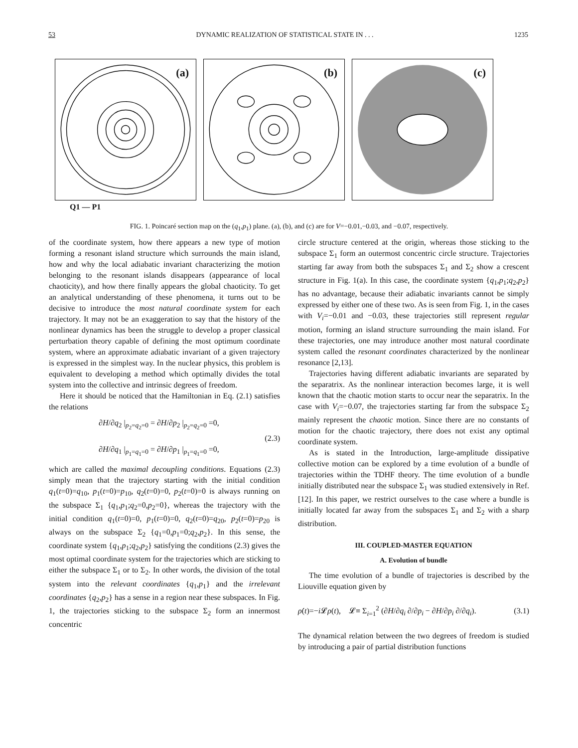53 DYNAMIC REALIZATION OF STATISTICAL STATE IN . . . 1235
(a)
(b)
(c)
Q1 — P1
FIG. 1. Poincaré section map on the (q<sub>1</sub>,p<sub>1</sub>) plane. (a), (b), and (c) are for V=−0.01,−0.03, and −0.07, respectively.
of the coordinate system, how there appears a new type of motion forming a resonant island structure which surrounds the main island, how and why the local adiabatic invariant characterizing the motion belonging to the resonant islands disappears (appearance of local chaoticity), and how there finally appears the global chaoticity. To get an analytical understanding of these phenomena, it turns out to be decisive to introduce the most natural coordinate system for each trajectory. It may not be an exaggeration to say that the history of the nonlinear dynamics has been the struggle to develop a proper classical perturbation theory capable of defining the most optimum coordinate system, where an approximate adiabatic invariant of a given trajectory is expressed in the simplest way. In the nuclear physics, this problem is equivalent to developing a method which optimally divides the total system into the collective and intrinsic degrees of freedom.
Here it should be noticed that the Hamiltonian in Eq. (2.1) satisfies the relations
∂H/∂q<sub>2</sub> |<sub>p<sub>2</sub>=q<sub>2</sub>=0</sub> = ∂H/∂p<sub>2</sub> |<sub>p<sub>2</sub>=q<sub>2</sub>=0</sub> =0,
∂H/∂q<sub>1</sub> |<sub>p<sub>1</sub>=q<sub>1</sub>=0</sub> = ∂H/∂p<sub>1</sub> |<sub>p<sub>1</sub>=q<sub>1</sub>=0</sub> =0,
(2.3)
which are called the maximal decoupling conditions. Equations (2.3) simply mean that the trajectory starting with the initial condition q<sub>1</sub>(t=0)=q<sub>10</sub>, p<sub>1</sub>(t=0)=p<sub>10</sub>, q<sub>2</sub>(t=0)=0, p<sub>2</sub>(t=0)=0 is always running on the subspace Σ<sub>1</sub> {q<sub>1</sub>,p<sub>1</sub>;q<sub>2</sub>=0,p<sub>2</sub>=0}, whereas the trajectory with the initial condition q<sub>1</sub>(t=0)=0, p<sub>1</sub>(t=0)=0, q<sub>2</sub>(t=0)=q<sub>20</sub>, p<sub>2</sub>(t=0)=p<sub>20</sub> is always on the subspace Σ<sub>2</sub> {q<sub>1</sub>=0,p<sub>1</sub>=0;q<sub>2</sub>,p<sub>2</sub>}. In this sense, the coordinate system {q<sub>1</sub>,p<sub>1</sub>;q<sub>2</sub>,p<sub>2</sub>} satisfying the conditions (2.3) gives the most optimal coordinate system for the trajectories which are sticking to either the subspace Σ<sub>1</sub> or to Σ<sub>2</sub>. In other words, the division of the total system into the relevant coordinates {q<sub>1</sub>,p<sub>1</sub>} and the irrelevant coordinates {q<sub>2</sub>,p<sub>2</sub>} has a sense in a region near these subspaces. In Fig. 1, the trajectories sticking to the subspace Σ<sub>2</sub> form an innermost concentric
circle structure centered at the origin, whereas those sticking to the subspace Σ<sub>1</sub> form an outermost concentric circle structure. Trajectories starting far away from both the subspaces Σ<sub>1</sub> and Σ<sub>2</sub> show a crescent structure in Fig. 1(a). In this case, the coordinate system {q<sub>1</sub>,p<sub>1</sub>;q<sub>2</sub>,p<sub>2</sub>} has no advantage, because their adiabatic invariants cannot be simply expressed by either one of these two. As is seen from Fig. 1, in the cases with V<sub>i</sub>=−0.01 and −0.03, these trajectories still represent regular motion, forming an island structure surrounding the main island. For these trajectories, one may introduce another most natural coordinate system called the resonant coordinates characterized by the nonlinear resonance [2,13].
Trajectories having different adiabatic invariants are separated by the separatrix. As the nonlinear interaction becomes large, it is well known that the chaotic motion starts to occur near the separatrix. In the case with V<sub>i</sub>=−0.07, the trajectories starting far from the subspace Σ<sub>2</sub> mainly represent the chaotic motion. Since there are no constants of motion for the chaotic trajectory, there does not exist any optimal coordinate system.
As is stated in the Introduction, large-amplitude dissipative collective motion can be explored by a time evolution of a bundle of trajectories within the TDHF theory. The time evolution of a bundle initially distributed near the subspace Σ<sub>1</sub> was studied extensively in Ref. [12]. In this paper, we restrict ourselves to the case where a bundle is initially located far away from the subspaces Σ<sub>1</sub> and Σ<sub>2</sub> with a sharp distribution.
III. COUPLED-MASTER EQUATION
A. Evolution of bundle
The time evolution of a bundle of trajectories is described by the Liouville equation given by
ρ̇(t)=−i 𝓛ρ(t), 𝓛≡ Σ<sub>i=1</sub><sup>2</sup> (∂H/∂q<sub>i</sub> ∂/∂p<sub>i</sub> − ∂H/∂p<sub>i</sub> ∂/∂q<sub>i</sub>).
(3.1)
The dynamical relation between the two degrees of freedom is studied by introducing a pair of partial distribution functions